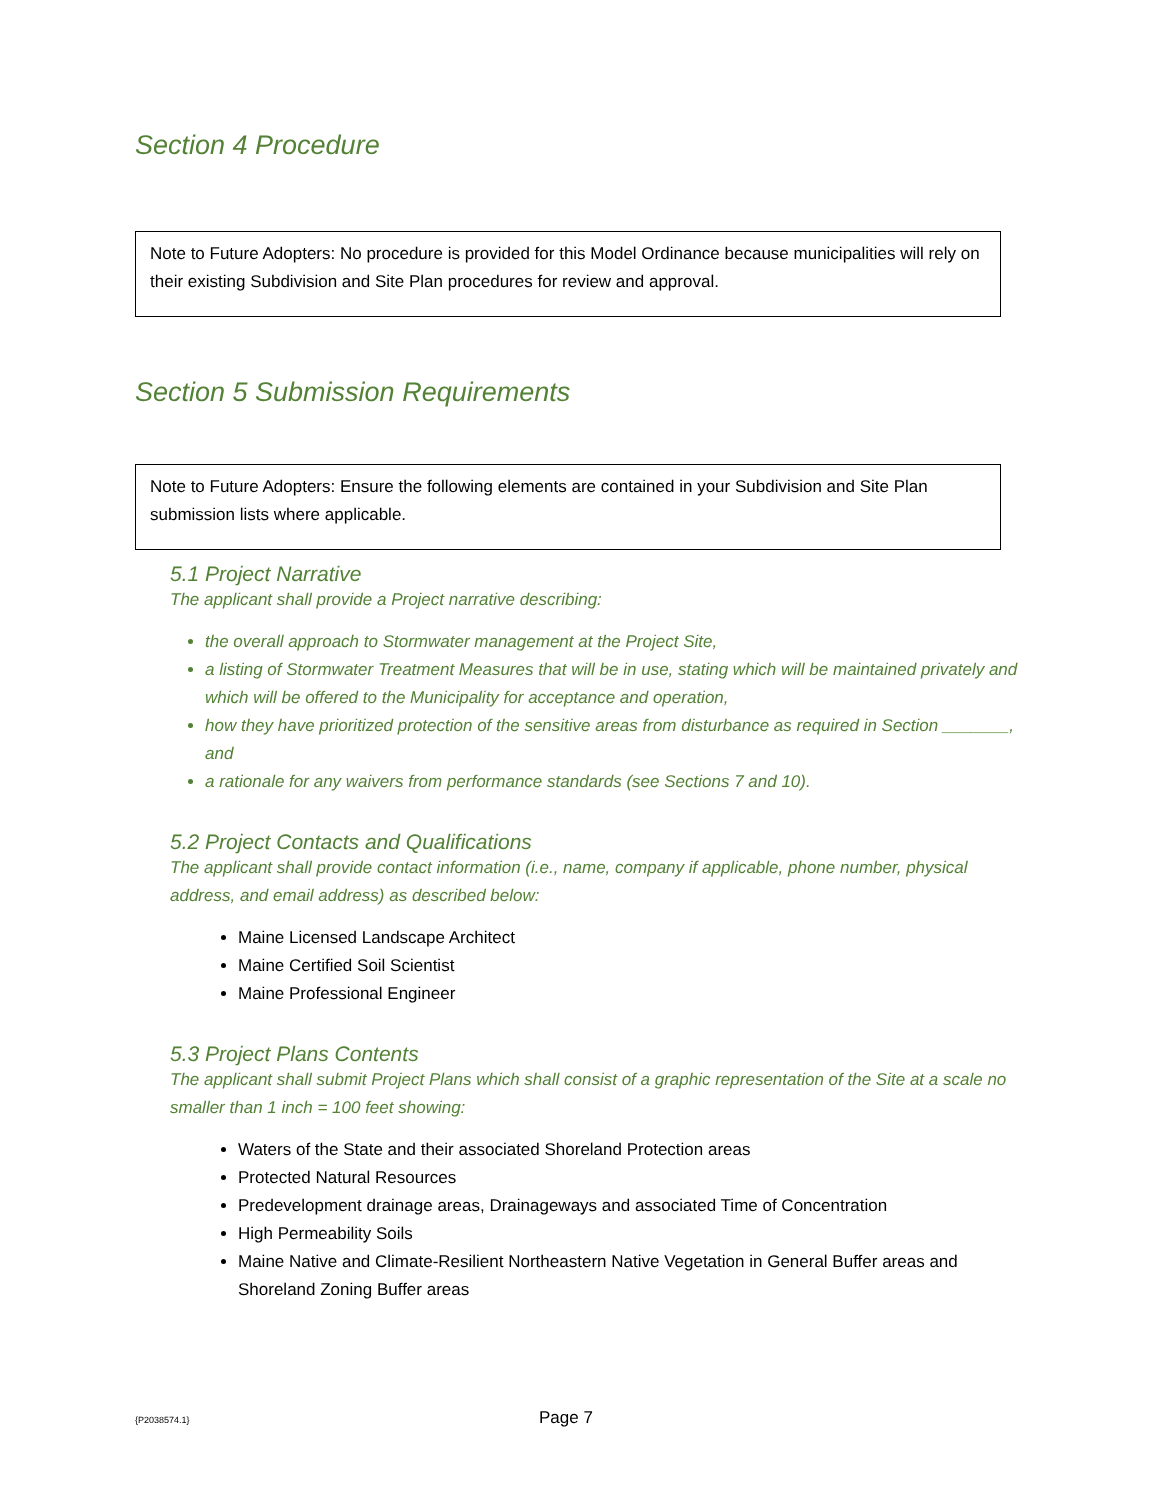Section 4 Procedure
Note to Future Adopters: No procedure is provided for this Model Ordinance because municipalities will rely on their existing Subdivision and Site Plan procedures for review and approval.
Section 5 Submission Requirements
Note to Future Adopters: Ensure the following elements are contained in your Subdivision and Site Plan submission lists where applicable.
5.1 Project Narrative
The applicant shall provide a Project narrative describing:
the overall approach to Stormwater management at the Project Site,
a listing of Stormwater Treatment Measures that will be in use, stating which will be maintained privately and which will be offered to the Municipality for acceptance and operation,
how they have prioritized protection of the sensitive areas from disturbance as required in Section _______, and
a rationale for any waivers from performance standards (see Sections 7 and 10).
5.2 Project Contacts and Qualifications
The applicant shall provide contact information (i.e., name, company if applicable, phone number, physical address, and email address) as described below:
Maine Licensed Landscape Architect
Maine Certified Soil Scientist
Maine Professional Engineer
5.3 Project Plans Contents
The applicant shall submit Project Plans which shall consist of a graphic representation of the Site at a scale no smaller than 1 inch = 100 feet showing:
Waters of the State and their associated Shoreland Protection areas
Protected Natural Resources
Predevelopment drainage areas, Drainageways and associated Time of Concentration
High Permeability Soils
Maine Native and Climate-Resilient Northeastern Native Vegetation in General Buffer areas and Shoreland Zoning Buffer areas
{P2038574.1} Page 7